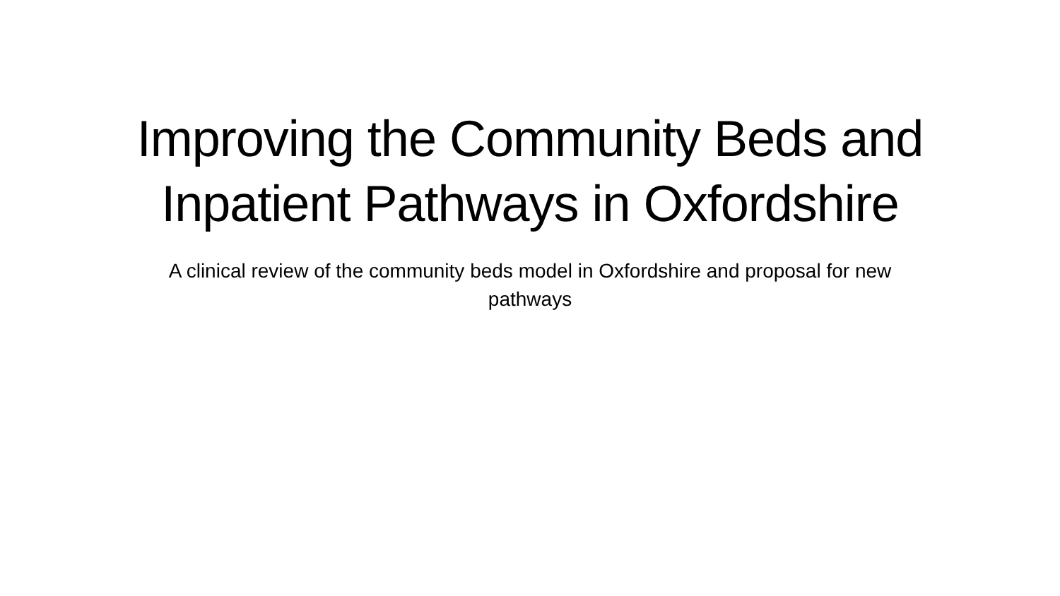Improving the Community Beds and Inpatient Pathways in Oxfordshire
A clinical review of the community beds model in Oxfordshire and proposal for new pathways